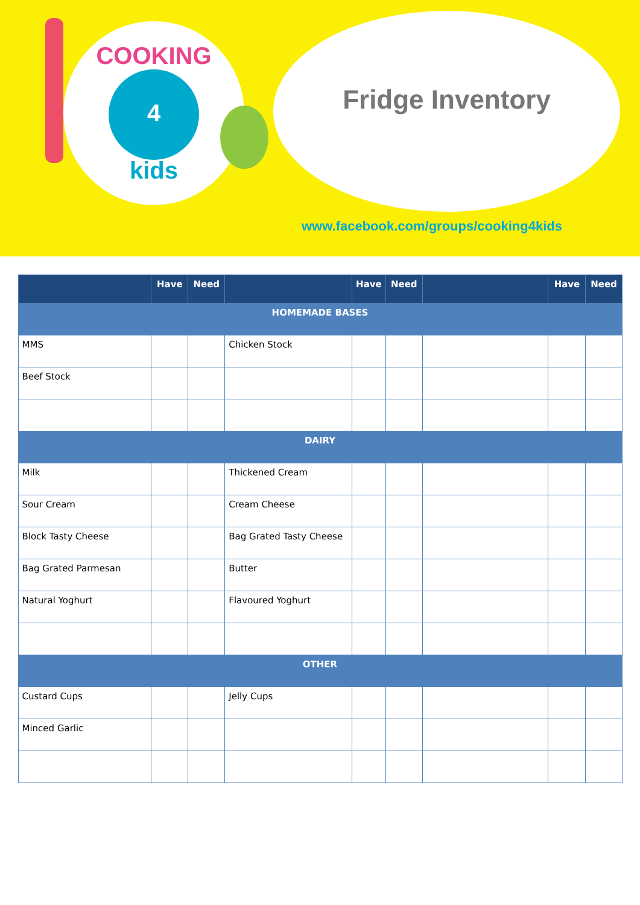COOKING
4
kids
Fridge Inventory
www.facebook.com/groups/cooking4kids
| | Have | Need | | Have | Need | | Have | Need |
| --- | --- | --- | --- | --- | --- | --- | --- | --- |
| HOMEMADE BASES | | | | | | | | |
| MMS | | | Chicken Stock | | | | | |
| Beef Stock | | | | | | | | |
| DAIRY | | | | | | | | |
| Milk | | | Thickened Cream | | | | | |
| Sour Cream | | | Cream Cheese | | | | | |
| Block Tasty Cheese | | | Bag Grated Tasty Cheese | | | | | |
| Bag Grated Parmesan | | | Butter | | | | | |
| Natural Yoghurt | | | Flavoured Yoghurt | | | | | |
| OTHER | | | | | | | | |
| Custard Cups | | | Jelly Cups | | | | | |
| Minced Garlic | | | | | | | | |